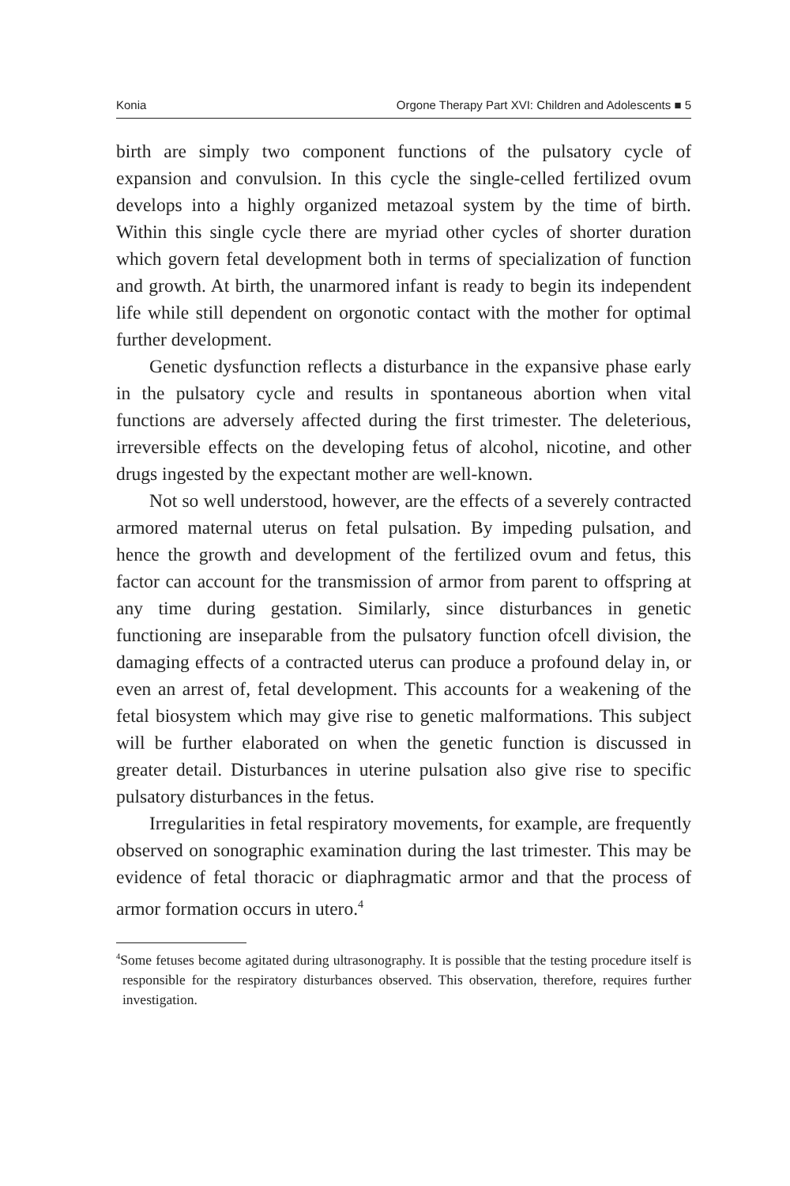Konia Orgone Therapy Part XVI: Children and Adolescents ■ 5
birth are simply two component functions of the pulsatory cycle of expansion and convulsion. In this cycle the single-celled fertilized ovum develops into a highly organized metazoal system by the time of birth. Within this single cycle there are myriad other cycles of shorter duration which govern fetal development both in terms of specialization of function and growth. At birth, the unarmored infant is ready to begin its independent life while still dependent on orgonotic contact with the mother for optimal further development.
Genetic dysfunction reflects a disturbance in the expansive phase early in the pulsatory cycle and results in spontaneous abortion when vital functions are adversely affected during the first trimester. The deleterious, irreversible effects on the developing fetus of alcohol, nicotine, and other drugs ingested by the expectant mother are well-known.
Not so well understood, however, are the effects of a severely contracted armored maternal uterus on fetal pulsation. By impeding pulsation, and hence the growth and development of the fertilized ovum and fetus, this factor can account for the transmission of armor from parent to offspring at any time during gestation. Similarly, since disturbances in genetic functioning are inseparable from the pulsatory function ofcell division, the damaging effects of a contracted uterus can produce a profound delay in, or even an arrest of, fetal development. This accounts for a weakening of the fetal biosystem which may give rise to genetic malformations. This subject will be further elaborated on when the genetic function is discussed in greater detail. Disturbances in uterine pulsation also give rise to specific pulsatory disturbances in the fetus.
Irregularities in fetal respiratory movements, for example, are frequently observed on sonographic examination during the last trimester. This may be evidence of fetal thoracic or diaphragmatic armor and that the process of armor formation occurs in utero.<sup>4</sup>
<sup>4</sup> Some fetuses become agitated during ultrasonography. It is possible that the testing procedure itself is responsible for the respiratory disturbances observed. This observation, therefore, requires further investigation.